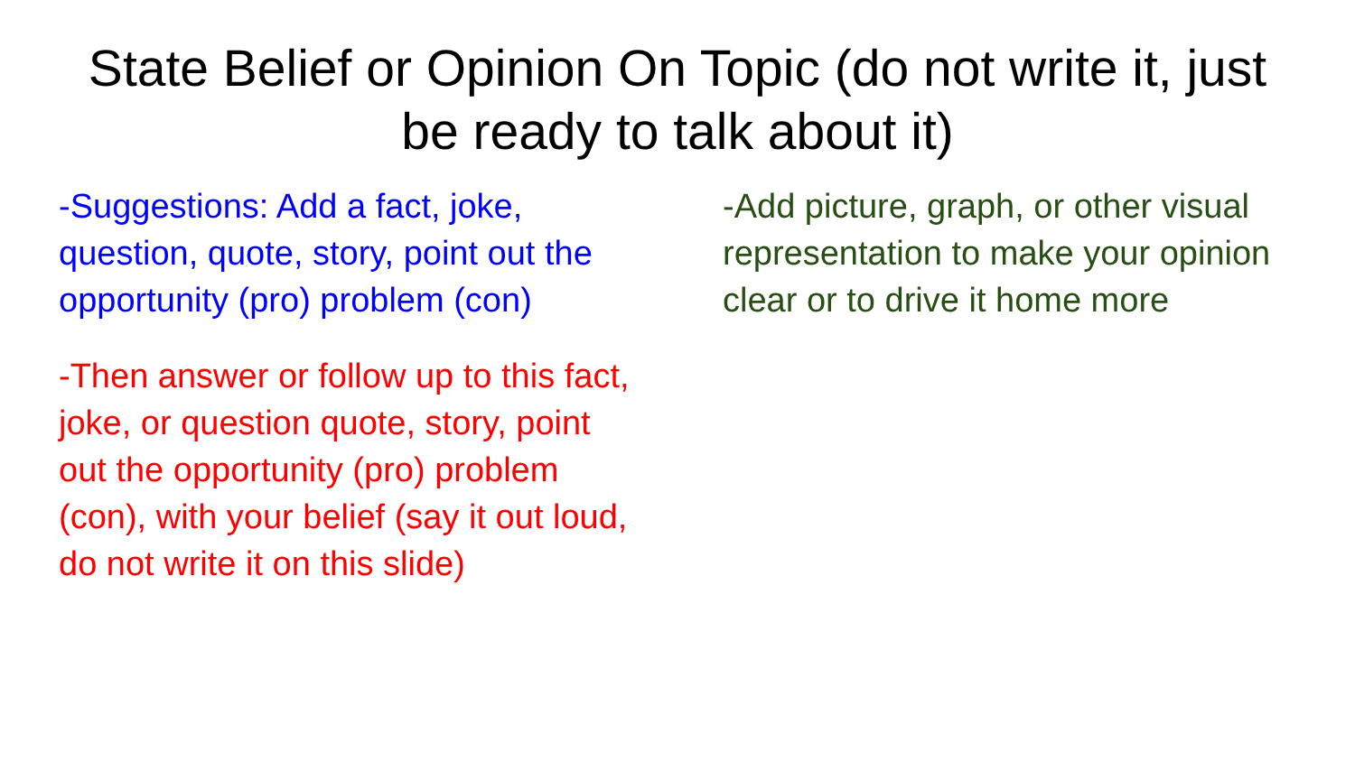State Belief or Opinion On Topic (do not write it, just be ready to talk about it)
-Suggestions: Add a fact, joke, question, quote, story, point out the opportunity (pro) problem (con)
-Then answer or follow up to this fact, joke, or question quote, story, point out the opportunity (pro) problem (con), with your belief (say it out loud, do not write it on this slide)
-Add picture, graph, or other visual representation to make your opinion clear or to drive it home more